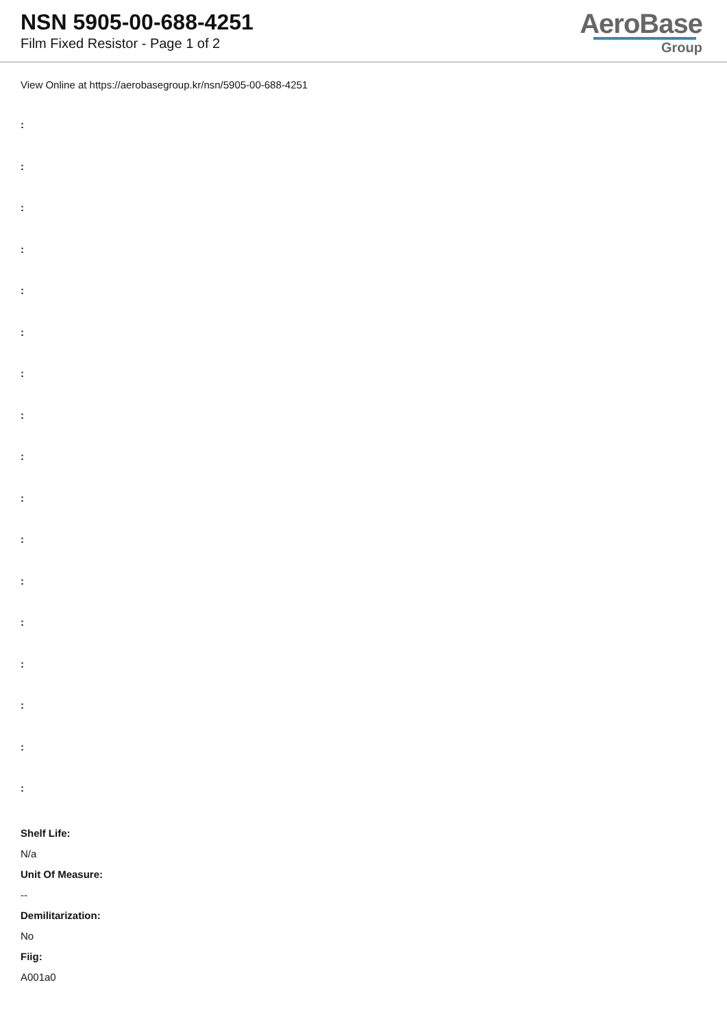NSN 5905-00-688-4251
Film Fixed Resistor - Page 1 of 2
AeroBase
Group
View Online at https://aerobasegroup.kr/nsn/5905-00-688-4251
:
:
:
:
:
:
:
:
:
:
:
:
:
:
:
:
:
Shelf Life:
N/a
Unit Of Measure:
--
Demilitarization:
No
Fiig:
A001a0